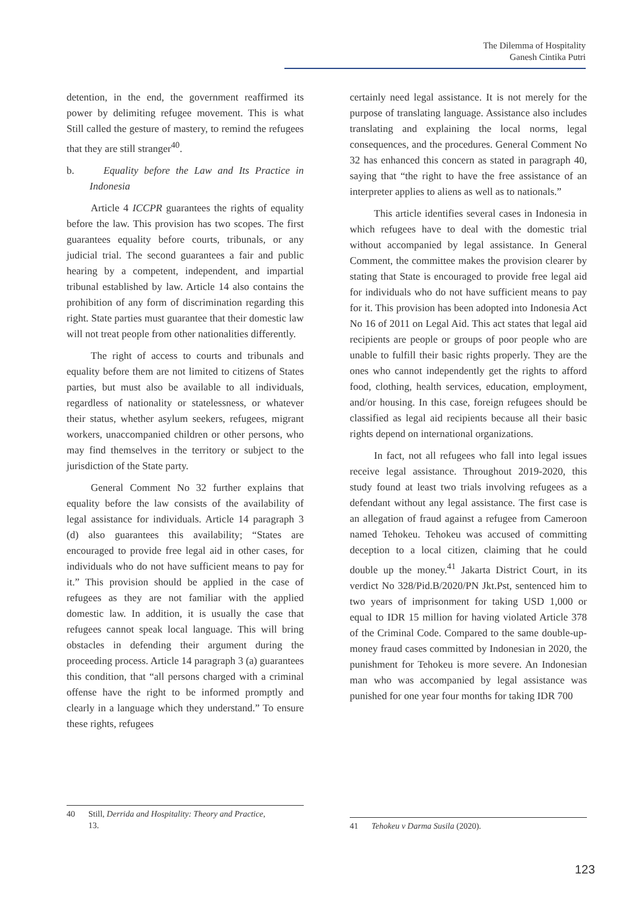The Dilemma of Hospitality
Ganesh Cintika Putri
detention, in the end, the government reaffirmed its power by delimiting refugee movement. This is what Still called the gesture of mastery, to remind the refugees that they are still stranger<sup>40</sup>.
b. Equality before the Law and Its Practice in Indonesia
Article 4 ICCPR guarantees the rights of equality before the law. This provision has two scopes. The first guarantees equality before courts, tribunals, or any judicial trial. The second guarantees a fair and public hearing by a competent, independent, and impartial tribunal established by law. Article 14 also contains the prohibition of any form of discrimination regarding this right. State parties must guarantee that their domestic law will not treat people from other nationalities differently.
The right of access to courts and tribunals and equality before them are not limited to citizens of States parties, but must also be available to all individuals, regardless of nationality or statelessness, or whatever their status, whether asylum seekers, refugees, migrant workers, unaccompanied children or other persons, who may find themselves in the territory or subject to the jurisdiction of the State party.
General Comment No 32 further explains that equality before the law consists of the availability of legal assistance for individuals. Article 14 paragraph 3 (d) also guarantees this availability; “States are encouraged to provide free legal aid in other cases, for individuals who do not have sufficient means to pay for it.” This provision should be applied in the case of refugees as they are not familiar with the applied domestic law. In addition, it is usually the case that refugees cannot speak local language. This will bring obstacles in defending their argument during the proceeding process. Article 14 paragraph 3 (a) guarantees this condition, that “all persons charged with a criminal offense have the right to be informed promptly and clearly in a language which they understand.” To ensure these rights, refugees
certainly need legal assistance. It is not merely for the purpose of translating language. Assistance also includes translating and explaining the local norms, legal consequences, and the procedures. General Comment No 32 has enhanced this concern as stated in paragraph 40, saying that “the right to have the free assistance of an interpreter applies to aliens as well as to nationals.”
This article identifies several cases in Indonesia in which refugees have to deal with the domestic trial without accompanied by legal assistance. In General Comment, the committee makes the provision clearer by stating that State is encouraged to provide free legal aid for individuals who do not have sufficient means to pay for it. This provision has been adopted into Indonesia Act No 16 of 2011 on Legal Aid. This act states that legal aid recipients are people or groups of poor people who are unable to fulfill their basic rights properly. They are the ones who cannot independently get the rights to afford food, clothing, health services, education, employment, and/or housing. In this case, foreign refugees should be classified as legal aid recipients because all their basic rights depend on international organizations.
In fact, not all refugees who fall into legal issues receive legal assistance. Throughout 2019-2020, this study found at least two trials involving refugees as a defendant without any legal assistance. The first case is an allegation of fraud against a refugee from Cameroon named Tehokeu. Tehokeu was accused of committing deception to a local citizen, claiming that he could double up the money.<sup>41</sup> Jakarta District Court, in its verdict No 328/Pid.B/2020/PN Jkt.Pst, sentenced him to two years of imprisonment for taking USD 1,000 or equal to IDR 15 million for having violated Article 378 of the Criminal Code. Compared to the same double-up-money fraud cases committed by Indonesian in 2020, the punishment for Tehokeu is more severe. An Indonesian man who was accompanied by legal assistance was punished for one year four months for taking IDR 700
40 Still, Derrida and Hospitality: Theory and Practice,
13.
41 Tehokeu v Darma Susila (2020).
123